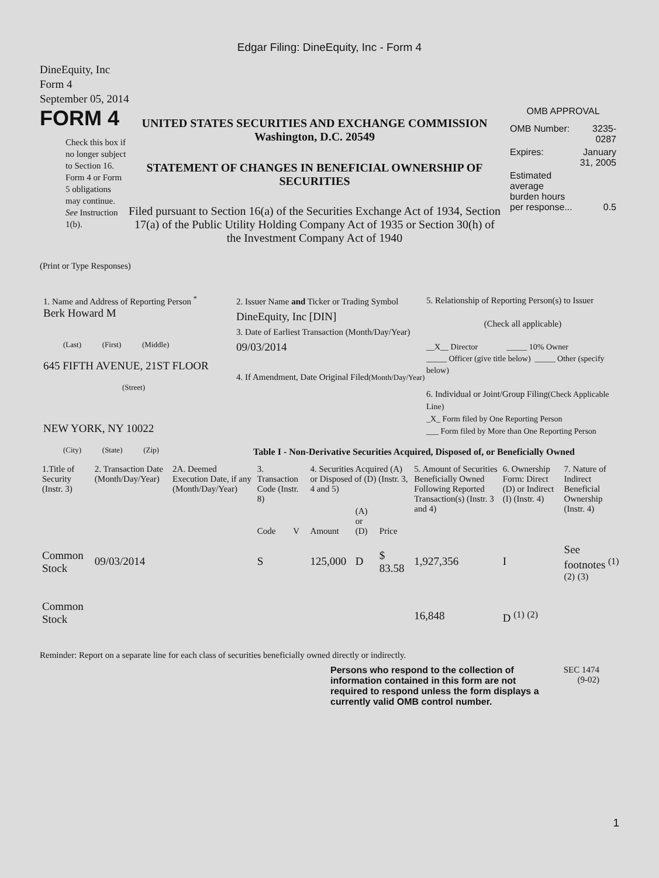Edgar Filing: DineEquity, Inc - Form 4
DineEquity, Inc
Form 4
September 05, 2014
FORM 4
Check this box if no longer subject to Section 16. Form 4 or Form 5 obligations may continue. See Instruction 1(b).
UNITED STATES SECURITIES AND EXCHANGE COMMISSION
Washington, D.C. 20549
STATEMENT OF CHANGES IN BENEFICIAL OWNERSHIP OF SECURITIES
Filed pursuant to Section 16(a) of the Securities Exchange Act of 1934, Section 17(a) of the Public Utility Holding Company Act of 1935 or Section 30(h) of the Investment Company Act of 1940
OMB APPROVAL
| OMB Number: | 3235-0287 |
| Expires: | January 31, 2005 |
| Estimated average burden hours per response... | 0.5 |
(Print or Type Responses)
1. Name and Address of Reporting Person <sup>*</sup>
Berk Howard M
(Last) (First) (Middle)
645 FIFTH AVENUE, 21ST FLOOR
(Street)
NEW YORK, NY 10022
(City) (State) (Zip)
2. Issuer Name and Ticker or Trading Symbol
DineEquity, Inc [DIN]
3. Date of Earliest Transaction (Month/Day/Year)
09/03/2014
4. If Amendment, Date Original Filed(Month/Day/Year)
5. Relationship of Reporting Person(s) to Issuer
(Check all applicable)
__X__ Director _____ 10% Owner
_____ Officer (give title below) _____ Other (specify below)
6. Individual or Joint/Group Filing(Check Applicable Line)
_X_ Form filed by One Reporting Person
___ Form filed by More than One Reporting Person
Table I - Non-Derivative Securities Acquired, Disposed of, or Beneficially Owned
| 1.Title of Security (Instr. 3) | 2. Transaction Date (Month/Day/Year) | 2A. Deemed Execution Date, if any (Month/Day/Year) | 3. Transaction Code (Instr. 8) | | 4. Securities Acquired (A) or Disposed of (D) (Instr. 3, 4 and 5) | | | 5. Amount of Securities Beneficially Owned Following Reported Transaction(s) (Instr. 3 and 4) | 6. Ownership Form: Direct (D) or Indirect (I) (Instr. 4) | 7. Nature of Indirect Beneficial Ownership (Instr. 4) |
| --- | --- | --- | --- | --- | --- | --- | --- | --- | --- | --- |
| | | | Code | V | Amount | (A) or (D) | Price | | | |
| Common Stock | 09/03/2014 | | S | | 125,000 | D | $ 83.58 | 1,927,356 | I | See footnotes <sup>(1)</sup> <sup>(2)</sup> <sup>(3)</sup> |
| Common Stock | | | | | | | | 16,848 | D <sup>(1)</sup> <sup>(2)</sup> | |
Reminder: Report on a separate line for each class of securities beneficially owned directly or indirectly.
Persons who respond to the collection of information contained in this form are not required to respond unless the form displays a currently valid OMB control number.
SEC 1474
(9-02)
1